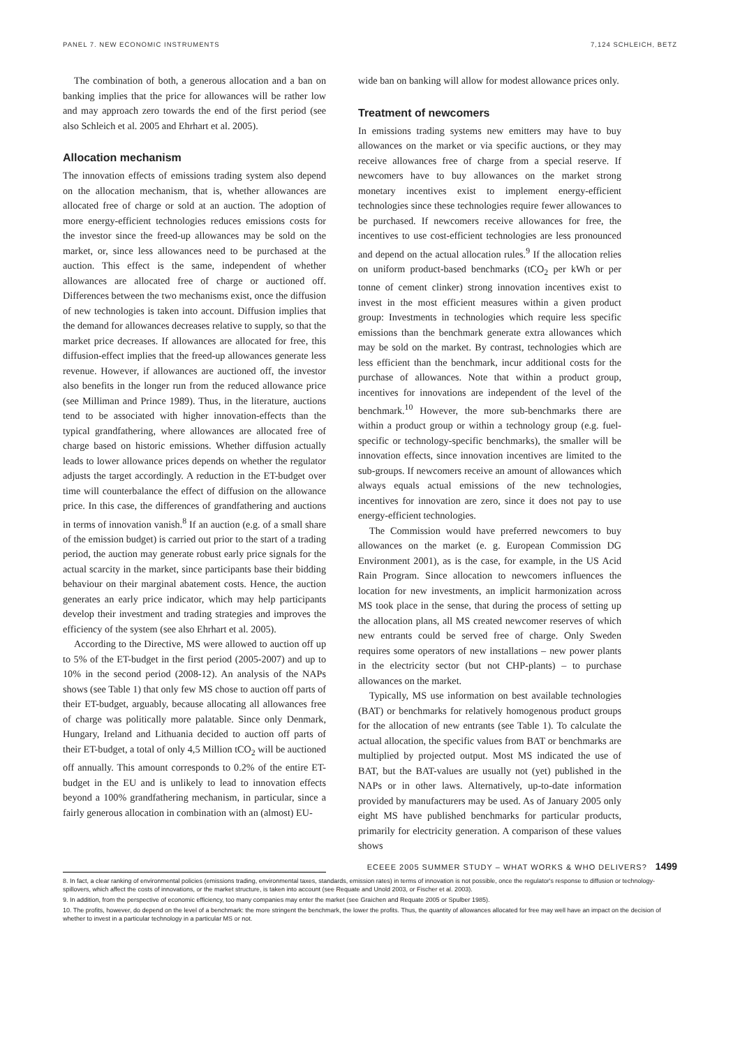PANEL 7. NEW ECONOMIC INSTRUMENTS 7,124 SCHLEICH, BETZ
The combination of both, a generous allocation and a ban on banking implies that the price for allowances will be rather low and may approach zero towards the end of the first period (see also Schleich et al. 2005 and Ehrhart et al. 2005).
Allocation mechanism
The innovation effects of emissions trading system also depend on the allocation mechanism, that is, whether allowances are allocated free of charge or sold at an auction. The adoption of more energy-efficient technologies reduces emissions costs for the investor since the freed-up allowances may be sold on the market, or, since less allowances need to be purchased at the auction. This effect is the same, independent of whether allowances are allocated free of charge or auctioned off. Differences between the two mechanisms exist, once the diffusion of new technologies is taken into account. Diffusion implies that the demand for allowances decreases relative to supply, so that the market price decreases. If allowances are allocated for free, this diffusion-effect implies that the freed-up allowances generate less revenue. However, if allowances are auctioned off, the investor also benefits in the longer run from the reduced allowance price (see Milliman and Prince 1989). Thus, in the literature, auctions tend to be associated with higher innovation-effects than the typical grandfathering, where allowances are allocated free of charge based on historic emissions. Whether diffusion actually leads to lower allowance prices depends on whether the regulator adjusts the target accordingly. A reduction in the ET-budget over time will counterbalance the effect of diffusion on the allowance price. In this case, the differences of grandfathering and auctions in terms of innovation vanish.<sup>8</sup> If an auction (e.g. of a small share of the emission budget) is carried out prior to the start of a trading period, the auction may generate robust early price signals for the actual scarcity in the market, since participants base their bidding behaviour on their marginal abatement costs. Hence, the auction generates an early price indicator, which may help participants develop their investment and trading strategies and improves the efficiency of the system (see also Ehrhart et al. 2005).
According to the Directive, MS were allowed to auction off up to 5% of the ET-budget in the first period (2005-2007) and up to 10% in the second period (2008-12). An analysis of the NAPs shows (see Table 1) that only few MS chose to auction off parts of their ET-budget, arguably, because allocating all allowances free of charge was politically more palatable. Since only Denmark, Hungary, Ireland and Lithuania decided to auction off parts of their ET-budget, a total of only 4,5 Million tCO<sub>2</sub> will be auctioned off annually. This amount corresponds to 0.2% of the entire ET-budget in the EU and is unlikely to lead to innovation effects beyond a 100% grandfathering mechanism, in particular, since a fairly generous allocation in combination with an (almost) EU-
wide ban on banking will allow for modest allowance prices only.
Treatment of newcomers
In emissions trading systems new emitters may have to buy allowances on the market or via specific auctions, or they may receive allowances free of charge from a special reserve. If newcomers have to buy allowances on the market strong monetary incentives exist to implement energy-efficient technologies since these technologies require fewer allowances to be purchased. If newcomers receive allowances for free, the incentives to use cost-efficient technologies are less pronounced and depend on the actual allocation rules.<sup>9</sup> If the allocation relies on uniform product-based benchmarks (tCO<sub>2</sub> per kWh or per tonne of cement clinker) strong innovation incentives exist to invest in the most efficient measures within a given product group: Investments in technologies which require less specific emissions than the benchmark generate extra allowances which may be sold on the market. By contrast, technologies which are less efficient than the benchmark, incur additional costs for the purchase of allowances. Note that within a product group, incentives for innovations are independent of the level of the benchmark.<sup>10</sup> However, the more sub-benchmarks there are within a product group or within a technology group (e.g. fuel-specific or technology-specific benchmarks), the smaller will be innovation effects, since innovation incentives are limited to the sub-groups. If newcomers receive an amount of allowances which always equals actual emissions of the new technologies, incentives for innovation are zero, since it does not pay to use energy-efficient technologies.
The Commission would have preferred newcomers to buy allowances on the market (e. g. European Commission DG Environment 2001), as is the case, for example, in the US Acid Rain Program. Since allocation to newcomers influences the location for new investments, an implicit harmonization across MS took place in the sense, that during the process of setting up the allocation plans, all MS created newcomer reserves of which new entrants could be served free of charge. Only Sweden requires some operators of new installations – new power plants in the electricity sector (but not CHP-plants) – to purchase allowances on the market.
Typically, MS use information on best available technologies (BAT) or benchmarks for relatively homogenous product groups for the allocation of new entrants (see Table 1). To calculate the actual allocation, the specific values from BAT or benchmarks are multiplied by projected output. Most MS indicated the use of BAT, but the BAT-values are usually not (yet) published in the NAPs or in other laws. Alternatively, up-to-date information provided by manufacturers may be used. As of January 2005 only eight MS have published benchmarks for particular products, primarily for electricity generation. A comparison of these values shows
8. In fact, a clear ranking of environmental policies (emissions trading, environmental taxes, standards, emission rates) in terms of innovation is not possible, once the regulator's response to diffusion or technology-spillovers, which affect the costs of innovations, or the market structure, is taken into account (see Requate and Unold 2003, or Fischer et al. 2003).
9. In addition, from the perspective of economic efficiency, too many companies may enter the market (see Graichen and Requate 2005 or Spulber 1985).
10. The profits, however, do depend on the level of a benchmark: the more stringent the benchmark, the lower the profits. Thus, the quantity of allowances allocated for free may well have an impact on the decision of whether to invest in a particular technology in a particular MS or not.
ECEEE 2005 SUMMER STUDY – WHAT WORKS & WHO DELIVERS? 1499